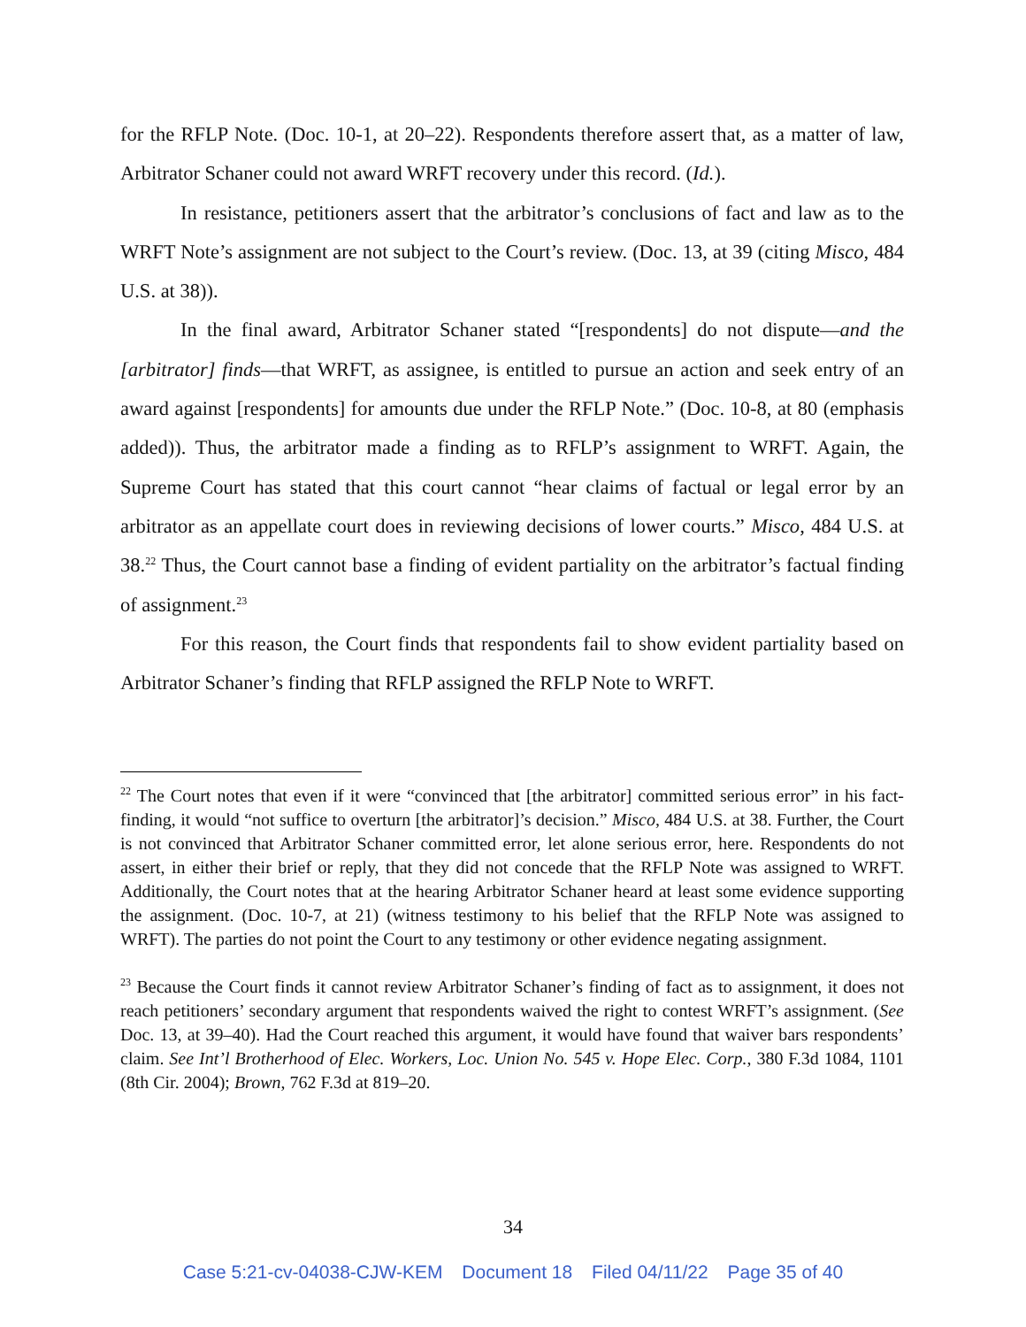for the RFLP Note. (Doc. 10-1, at 20–22). Respondents therefore assert that, as a matter of law, Arbitrator Schaner could not award WRFT recovery under this record. (Id.).
In resistance, petitioners assert that the arbitrator’s conclusions of fact and law as to the WRFT Note’s assignment are not subject to the Court’s review. (Doc. 13, at 39 (citing Misco, 484 U.S. at 38)).
In the final award, Arbitrator Schaner stated “[respondents] do not dispute—and the [arbitrator] finds—that WRFT, as assignee, is entitled to pursue an action and seek entry of an award against [respondents] for amounts due under the RFLP Note.” (Doc. 10-8, at 80 (emphasis added)). Thus, the arbitrator made a finding as to RFLP’s assignment to WRFT. Again, the Supreme Court has stated that this court cannot “hear claims of factual or legal error by an arbitrator as an appellate court does in reviewing decisions of lower courts.” Misco, 484 U.S. at 38.<sup>22</sup> Thus, the Court cannot base a finding of evident partiality on the arbitrator’s factual finding of assignment.<sup>23</sup>
For this reason, the Court finds that respondents fail to show evident partiality based on Arbitrator Schaner’s finding that RFLP assigned the RFLP Note to WRFT.
<sup>22</sup> The Court notes that even if it were “convinced that [the arbitrator] committed serious error” in his fact-finding, it would “not suffice to overturn [the arbitrator]’s decision.” Misco, 484 U.S. at 38. Further, the Court is not convinced that Arbitrator Schaner committed error, let alone serious error, here. Respondents do not assert, in either their brief or reply, that they did not concede that the RFLP Note was assigned to WRFT. Additionally, the Court notes that at the hearing Arbitrator Schaner heard at least some evidence supporting the assignment. (Doc. 10-7, at 21) (witness testimony to his belief that the RFLP Note was assigned to WRFT). The parties do not point the Court to any testimony or other evidence negating assignment.
<sup>23</sup> Because the Court finds it cannot review Arbitrator Schaner’s finding of fact as to assignment, it does not reach petitioners’ secondary argument that respondents waived the right to contest WRFT’s assignment. (See Doc. 13, at 39–40). Had the Court reached this argument, it would have found that waiver bars respondents’ claim. See Int’l Brotherhood of Elec. Workers, Loc. Union No. 545 v. Hope Elec. Corp., 380 F.3d 1084, 1101 (8th Cir. 2004); Brown, 762 F.3d at 819–20.
34
Case 5:21-cv-04038-CJW-KEM Document 18 Filed 04/11/22 Page 35 of 40